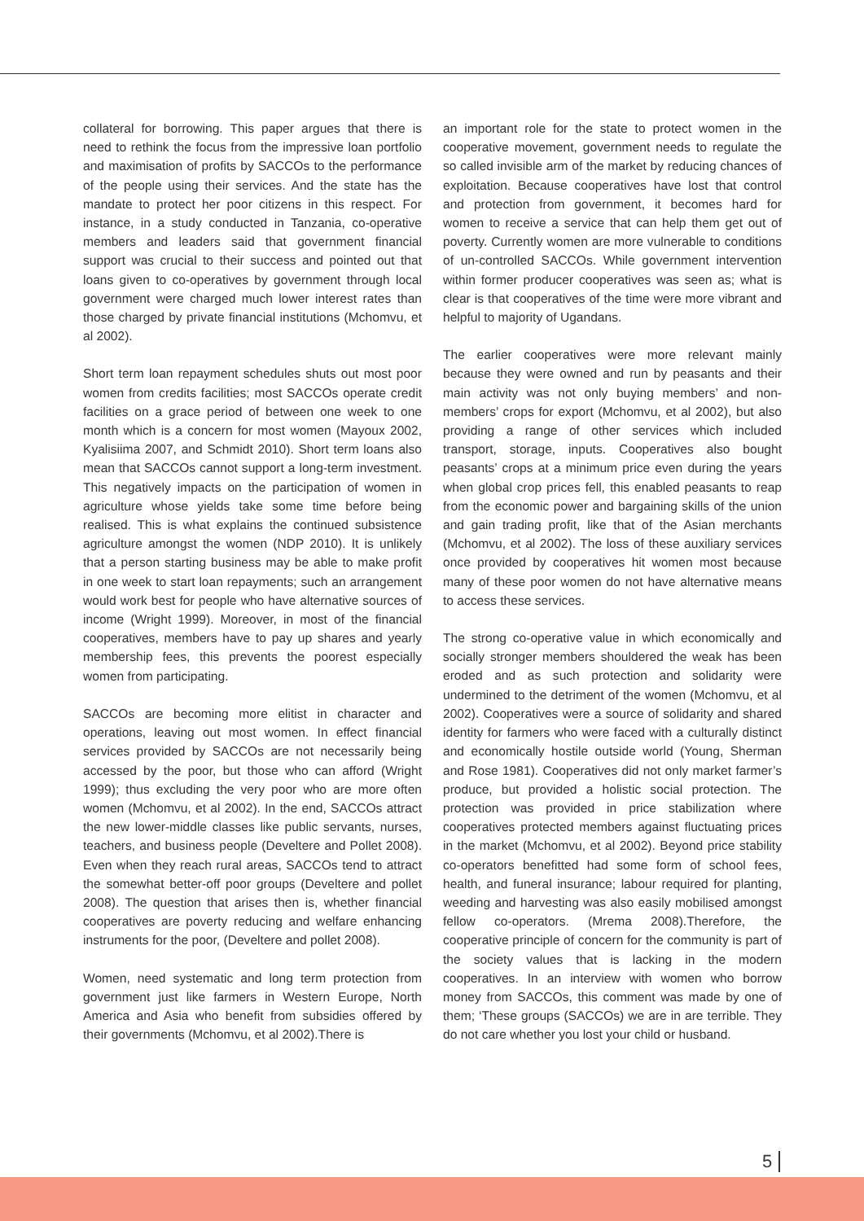collateral for borrowing. This paper argues that there is need to rethink the focus from the impressive loan portfolio and maximisation of profits by SACCOs to the performance of the people using their services. And the state has the mandate to protect her poor citizens in this respect. For instance, in a study conducted in Tanzania, co-operative members and leaders said that government financial support was crucial to their success and pointed out that loans given to co-operatives by government through local government were charged much lower interest rates than those charged by private financial institutions (Mchomvu, et al 2002).
Short term loan repayment schedules shuts out most poor women from credits facilities; most SACCOs operate credit facilities on a grace period of between one week to one month which is a concern for most women (Mayoux 2002, Kyalisiima 2007, and Schmidt 2010). Short term loans also mean that SACCOs cannot support a long-term investment. This negatively impacts on the participation of women in agriculture whose yields take some time before being realised. This is what explains the continued subsistence agriculture amongst the women (NDP 2010). It is unlikely that a person starting business may be able to make profit in one week to start loan repayments; such an arrangement would work best for people who have alternative sources of income (Wright 1999). Moreover, in most of the financial cooperatives, members have to pay up shares and yearly membership fees, this prevents the poorest especially women from participating.
SACCOs are becoming more elitist in character and operations, leaving out most women. In effect financial services provided by SACCOs are not necessarily being accessed by the poor, but those who can afford (Wright 1999); thus excluding the very poor who are more often women (Mchomvu, et al 2002). In the end, SACCOs attract the new lower-middle classes like public servants, nurses, teachers, and business people (Develtere and Pollet 2008). Even when they reach rural areas, SACCOs tend to attract the somewhat better-off poor groups (Develtere and pollet 2008). The question that arises then is, whether financial cooperatives are poverty reducing and welfare enhancing instruments for the poor, (Develtere and pollet 2008).
Women, need systematic and long term protection from government just like farmers in Western Europe, North America and Asia who benefit from subsidies offered by their governments (Mchomvu, et al 2002).There is
an important role for the state to protect women in the cooperative movement, government needs to regulate the so called invisible arm of the market by reducing chances of exploitation. Because cooperatives have lost that control and protection from government, it becomes hard for women to receive a service that can help them get out of poverty. Currently women are more vulnerable to conditions of un-controlled SACCOs. While government intervention within former producer cooperatives was seen as; what is clear is that cooperatives of the time were more vibrant and helpful to majority of Ugandans.
The earlier cooperatives were more relevant mainly because they were owned and run by peasants and their main activity was not only buying members’ and non-members’ crops for export (Mchomvu, et al 2002), but also providing a range of other services which included transport, storage, inputs. Cooperatives also bought peasants’ crops at a minimum price even during the years when global crop prices fell, this enabled peasants to reap from the economic power and bargaining skills of the union and gain trading profit, like that of the Asian merchants (Mchomvu, et al 2002). The loss of these auxiliary services once provided by cooperatives hit women most because many of these poor women do not have alternative means to access these services.
The strong co-operative value in which economically and socially stronger members shouldered the weak has been eroded and as such protection and solidarity were undermined to the detriment of the women (Mchomvu, et al 2002). Cooperatives were a source of solidarity and shared identity for farmers who were faced with a culturally distinct and economically hostile outside world (Young, Sherman and Rose 1981). Cooperatives did not only market farmer’s produce, but provided a holistic social protection. The protection was provided in price stabilization where cooperatives protected members against fluctuating prices in the market (Mchomvu, et al 2002). Beyond price stability co-operators benefitted had some form of school fees, health, and funeral insurance; labour required for planting, weeding and harvesting was also easily mobilised amongst fellow co-operators. (Mrema 2008).Therefore, the cooperative principle of concern for the community is part of the society values that is lacking in the modern cooperatives. In an interview with women who borrow money from SACCOs, this comment was made by one of them; ‘These groups (SACCOs) we are in are terrible. They do not care whether you lost your child or husband.
5